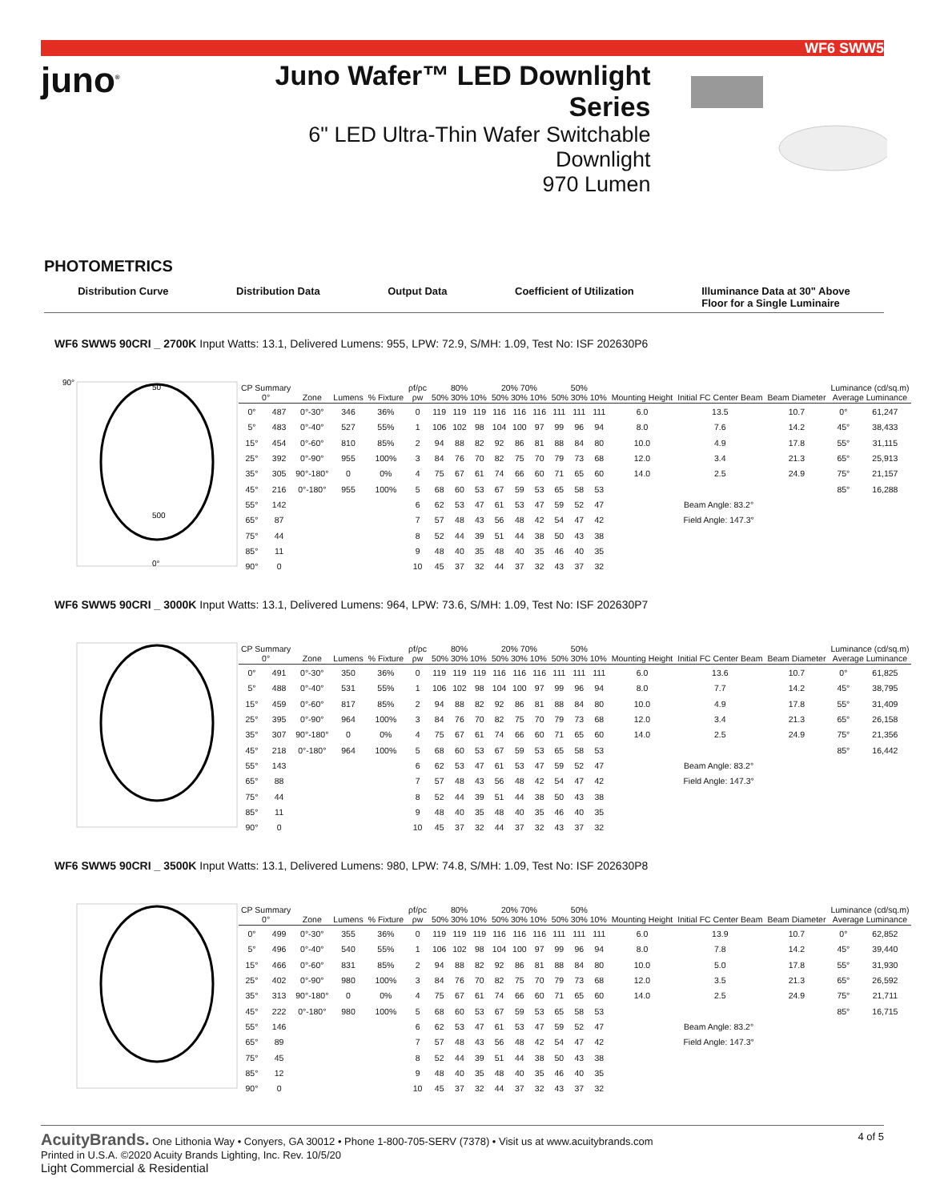WF6 SWW5
juno<sup>®</sup>
Juno Wafer™ LED Downlight Series
6" LED Ultra-Thin Wafer Switchable Downlight
970 Lumen
PHOTOMETRICS
Distribution Curve Distribution Data Output Data Coefficient of Utilization Illuminance Data at 30" Above
Floor for a Single Luminaire
WF6 SWW5 90CRI _ 2700K Input Watts: 13.1, Delivered Lumens: 955, LPW: 72.9, S/MH: 1.09, Test No: ISF 202630P6
90°
50
500
0°
| CP Summary 0° | | Zone | Lumens | % Fixture | ρf/ρc ρw | 80% 50% 30% 10% | | | 20% 70% 50% 30% 10% | | | 50% 50% 30% 10% | | | Mounting Height | Initial FC Center Beam | Beam Diameter | Luminance (cd/sq.m) Average Luminance | |
| --- | --- | --- | --- | --- | --- | --- | --- | --- | --- | --- | --- | --- | --- | --- | --- | --- | --- | --- | --- |
| 0° | 487 | 0°-30° | 346 | 36% | 0 | 119 | 119 | 119 | 116 | 116 | 116 | 111 | 111 | 111 | 6.0 | 13.5 | 10.7 | 0° | 61,247 |
| 5° | 483 | 0°-40° | 527 | 55% | 1 | 106 | 102 | 98 | 104 | 100 | 97 | 99 | 96 | 94 | 8.0 | 7.6 | 14.2 | 45° | 38,433 |
| 15° | 454 | 0°-60° | 810 | 85% | 2 | 94 | 88 | 82 | 92 | 86 | 81 | 88 | 84 | 80 | 10.0 | 4.9 | 17.8 | 55° | 31,115 |
| 25° | 392 | 0°-90° | 955 | 100% | 3 | 84 | 76 | 70 | 82 | 75 | 70 | 79 | 73 | 68 | 12.0 | 3.4 | 21.3 | 65° | 25,913 |
| 35° | 305 | 90°-180° | 0 | 0% | 4 | 75 | 67 | 61 | 74 | 66 | 60 | 71 | 65 | 60 | 14.0 | 2.5 | 24.9 | 75° | 21,157 |
| 45° | 216 | 0°-180° | 955 | 100% | 5 | 68 | 60 | 53 | 67 | 59 | 53 | 65 | 58 | 53 | | | | 85° | 16,288 |
| 55° | 142 | | | | 6 | 62 | 53 | 47 | 61 | 53 | 47 | 59 | 52 | 47 | Beam Angle: 83.2° | | | | |
| 65° | 87 | | | | 7 | 57 | 48 | 43 | 56 | 48 | 42 | 54 | 47 | 42 | Field Angle: 147.3° | | | | |
| 75° | 44 | | | | 8 | 52 | 44 | 39 | 51 | 44 | 38 | 50 | 43 | 38 | | | | | |
| 85° | 11 | | | | 9 | 48 | 40 | 35 | 48 | 40 | 35 | 46 | 40 | 35 | | | | | |
| 90° | 0 | | | | 10 | 45 | 37 | 32 | 44 | 37 | 32 | 43 | 37 | 32 | | | | | |
WF6 SWW5 90CRI _ 3000K Input Watts: 13.1, Delivered Lumens: 964, LPW: 73.6, S/MH: 1.09, Test No: ISF 202630P7
| CP Summary 0° | | Zone | Lumens | % Fixture | ρf/ρc ρw | 80% 50% 30% 10% | | | 20% 70% 50% 30% 10% | | | 50% 50% 30% 10% | | | Mounting Height | Initial FC Center Beam | Beam Diameter | Luminance (cd/sq.m) Average Luminance | |
| --- | --- | --- | --- | --- | --- | --- | --- | --- | --- | --- | --- | --- | --- | --- | --- | --- | --- | --- | --- |
| 0° | 491 | 0°-30° | 350 | 36% | 0 | 119 | 119 | 119 | 116 | 116 | 116 | 111 | 111 | 111 | 6.0 | 13.6 | 10.7 | 0° | 61,825 |
| 5° | 488 | 0°-40° | 531 | 55% | 1 | 106 | 102 | 98 | 104 | 100 | 97 | 99 | 96 | 94 | 8.0 | 7.7 | 14.2 | 45° | 38,795 |
| 15° | 459 | 0°-60° | 817 | 85% | 2 | 94 | 88 | 82 | 92 | 86 | 81 | 88 | 84 | 80 | 10.0 | 4.9 | 17.8 | 55° | 31,409 |
| 25° | 395 | 0°-90° | 964 | 100% | 3 | 84 | 76 | 70 | 82 | 75 | 70 | 79 | 73 | 68 | 12.0 | 3.4 | 21.3 | 65° | 26,158 |
| 35° | 307 | 90°-180° | 0 | 0% | 4 | 75 | 67 | 61 | 74 | 66 | 60 | 71 | 65 | 60 | 14.0 | 2.5 | 24.9 | 75° | 21,356 |
| 45° | 218 | 0°-180° | 964 | 100% | 5 | 68 | 60 | 53 | 67 | 59 | 53 | 65 | 58 | 53 | | | | 85° | 16,442 |
| 55° | 143 | | | | 6 | 62 | 53 | 47 | 61 | 53 | 47 | 59 | 52 | 47 | Beam Angle: 83.2° | | | | |
| 65° | 88 | | | | 7 | 57 | 48 | 43 | 56 | 48 | 42 | 54 | 47 | 42 | Field Angle: 147.3° | | | | |
| 75° | 44 | | | | 8 | 52 | 44 | 39 | 51 | 44 | 38 | 50 | 43 | 38 | | | | | |
| 85° | 11 | | | | 9 | 48 | 40 | 35 | 48 | 40 | 35 | 46 | 40 | 35 | | | | | |
| 90° | 0 | | | | 10 | 45 | 37 | 32 | 44 | 37 | 32 | 43 | 37 | 32 | | | | | |
WF6 SWW5 90CRI _ 3500K Input Watts: 13.1, Delivered Lumens: 980, LPW: 74.8, S/MH: 1.09, Test No: ISF 202630P8
| CP Summary 0° | | Zone | Lumens | % Fixture | ρf/ρc ρw | 80% 50% 30% 10% | | | 20% 70% 50% 30% 10% | | | 50% 50% 30% 10% | | | Mounting Height | Initial FC Center Beam | Beam Diameter | Luminance (cd/sq.m) Average Luminance | |
| --- | --- | --- | --- | --- | --- | --- | --- | --- | --- | --- | --- | --- | --- | --- | --- | --- | --- | --- | --- |
| 0° | 499 | 0°-30° | 355 | 36% | 0 | 119 | 119 | 119 | 116 | 116 | 116 | 111 | 111 | 111 | 6.0 | 13.9 | 10.7 | 0° | 62,852 |
| 5° | 496 | 0°-40° | 540 | 55% | 1 | 106 | 102 | 98 | 104 | 100 | 97 | 99 | 96 | 94 | 8.0 | 7.8 | 14.2 | 45° | 39,440 |
| 15° | 466 | 0°-60° | 831 | 85% | 2 | 94 | 88 | 82 | 92 | 86 | 81 | 88 | 84 | 80 | 10.0 | 5.0 | 17.8 | 55° | 31,930 |
| 25° | 402 | 0°-90° | 980 | 100% | 3 | 84 | 76 | 70 | 82 | 75 | 70 | 79 | 73 | 68 | 12.0 | 3.5 | 21.3 | 65° | 26,592 |
| 35° | 313 | 90°-180° | 0 | 0% | 4 | 75 | 67 | 61 | 74 | 66 | 60 | 71 | 65 | 60 | 14.0 | 2.5 | 24.9 | 75° | 21,711 |
| 45° | 222 | 0°-180° | 980 | 100% | 5 | 68 | 60 | 53 | 67 | 59 | 53 | 65 | 58 | 53 | | | | 85° | 16,715 |
| 55° | 146 | | | | 6 | 62 | 53 | 47 | 61 | 53 | 47 | 59 | 52 | 47 | Beam Angle: 83.2° | | | | |
| 65° | 89 | | | | 7 | 57 | 48 | 43 | 56 | 48 | 42 | 54 | 47 | 42 | Field Angle: 147.3° | | | | |
| 75° | 45 | | | | 8 | 52 | 44 | 39 | 51 | 44 | 38 | 50 | 43 | 38 | | | | | |
| 85° | 12 | | | | 9 | 48 | 40 | 35 | 48 | 40 | 35 | 46 | 40 | 35 | | | | | |
| 90° | 0 | | | | 10 | 45 | 37 | 32 | 44 | 37 | 32 | 43 | 37 | 32 | | | | | |
AcuityBrands. One Lithonia Way • Conyers, GA 30012 • Phone 1-800-705-SERV (7378) • Visit us at www.acuitybrands.com
Printed in U.S.A. ©2020 Acuity Brands Lighting, Inc. Rev. 10/5/20
4 of 5
Light Commercial & Residential